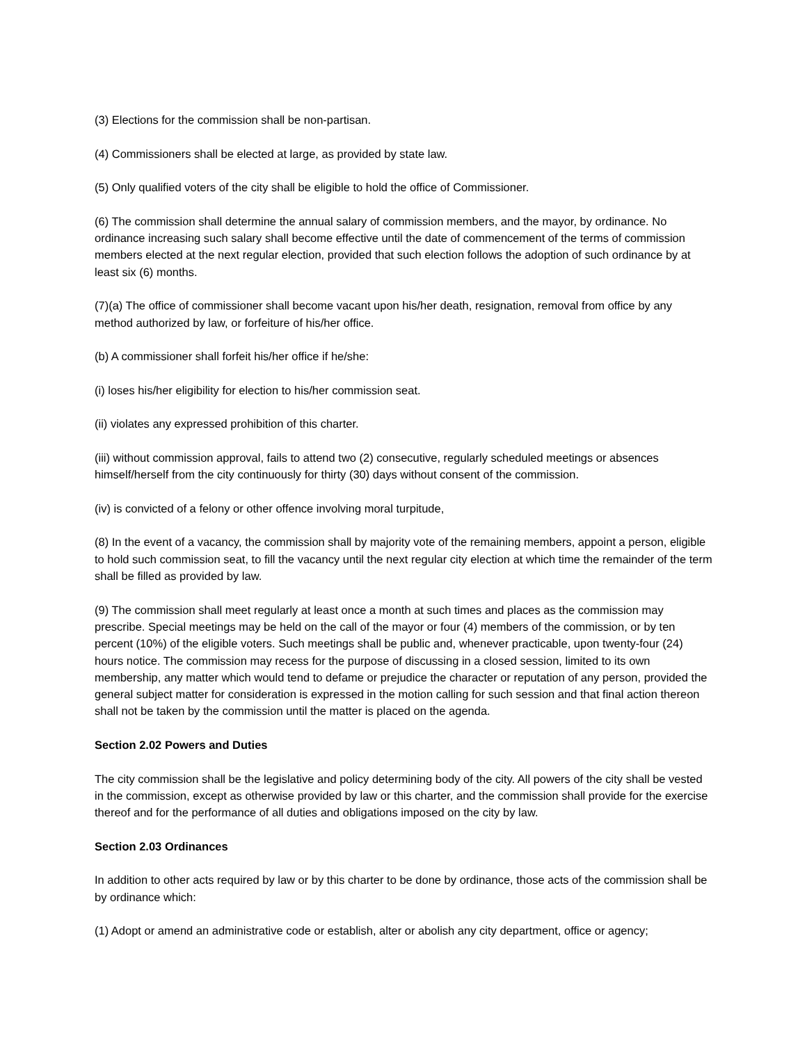(3) Elections for the commission shall be non-partisan.
(4) Commissioners shall be elected at large, as provided by state law.
(5) Only qualified voters of the city shall be eligible to hold the office of Commissioner.
(6) The commission shall determine the annual salary of commission members, and the mayor, by ordinance. No ordinance increasing such salary shall become effective until the date of commencement of the terms of commission members elected at the next regular election, provided that such election follows the adoption of such ordinance by at least six (6) months.
(7)(a) The office of commissioner shall become vacant upon his/her death, resignation, removal from office by any method authorized by law, or forfeiture of his/her office.
(b) A commissioner shall forfeit his/her office if he/she:
(i) loses his/her eligibility for election to his/her commission seat.
(ii) violates any expressed prohibition of this charter.
(iii) without commission approval, fails to attend two (2) consecutive, regularly scheduled meetings or absences himself/herself from the city continuously for thirty (30) days without consent of the commission.
(iv) is convicted of a felony or other offence involving moral turpitude,
(8) In the event of a vacancy, the commission shall by majority vote of the remaining members, appoint a person, eligible to hold such commission seat, to fill the vacancy until the next regular city election at which time the remainder of the term shall be filled as provided by law.
(9) The commission shall meet regularly at least once a month at such times and places as the commission may prescribe. Special meetings may be held on the call of the mayor or four (4) members of the commission, or by ten percent (10%) of the eligible voters. Such meetings shall be public and, whenever practicable, upon twenty-four (24) hours notice. The commission may recess for the purpose of discussing in a closed session, limited to its own membership, any matter which would tend to defame or prejudice the character or reputation of any person, provided the general subject matter for consideration is expressed in the motion calling for such session and that final action thereon shall not be taken by the commission until the matter is placed on the agenda.
Section 2.02 Powers and Duties
The city commission shall be the legislative and policy determining body of the city. All powers of the city shall be vested in the commission, except as otherwise provided by law or this charter, and the commission shall provide for the exercise thereof and for the performance of all duties and obligations imposed on the city by law.
Section 2.03 Ordinances
In addition to other acts required by law or by this charter to be done by ordinance, those acts of the commission shall be by ordinance which:
(1) Adopt or amend an administrative code or establish, alter or abolish any city department, office or agency;